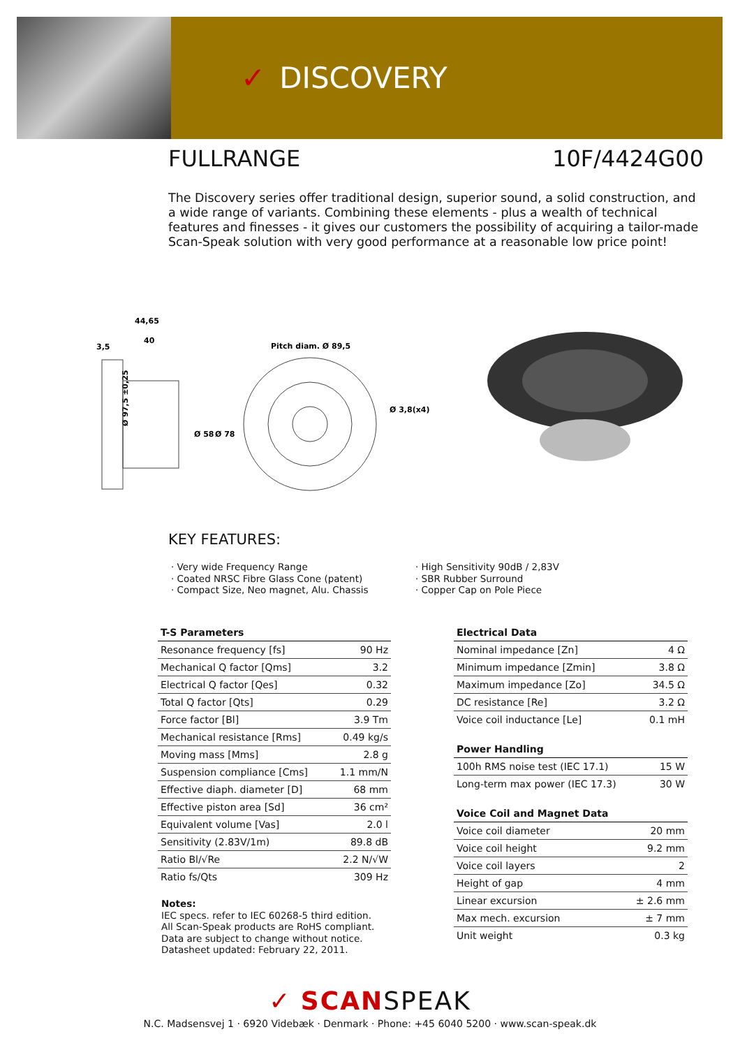✓ DISCOVERY
FULLRANGE 10F/4424G00
The Discovery series offer traditional design, superior sound, a solid construction, and a wide range of variants. Combining these elements - plus a wealth of technical features and finesses - it gives our customers the possibility of acquiring a tailor-made Scan-Speak solution with very good performance at a reasonable low price point!
3,5
44,65
40
Ø 97,5 ±0,25
Pitch diam. Ø 89,5
Ø 3,8(x4)
Ø 58
Ø 78
KEY FEATURES:
· Very wide Frequency Range
· Coated NRSC Fibre Glass Cone (patent)
· Compact Size, Neo magnet, Alu. Chassis
· High Sensitivity 90dB / 2,83V
· SBR Rubber Surround
· Copper Cap on Pole Piece
| T-S Parameters | |
| --- | --- |
| Resonance frequency [fs] | 90 Hz |
| Mechanical Q factor [Qms] | 3.2 |
| Electrical Q factor [Qes] | 0.32 |
| Total Q factor [Qts] | 0.29 |
| Force factor [Bl] | 3.9 Tm |
| Mechanical resistance [Rms] | 0.49 kg/s |
| Moving mass [Mms] | 2.8 g |
| Suspension compliance [Cms] | 1.1 mm/N |
| Effective diaph. diameter [D] | 68 mm |
| Effective piston area [Sd] | 36 cm² |
| Equivalent volume [Vas] | 2.0 l |
| Sensitivity (2.83V/1m) | 89.8 dB |
| Ratio Bl/√Re | 2.2 N/√W |
| Ratio fs/Qts | 309 Hz |
Notes:
IEC specs. refer to IEC 60268-5 third edition.
All Scan-Speak products are RoHS compliant.
Data are subject to change without notice.
Datasheet updated: February 22, 2011.
| Electrical Data | |
| --- | --- |
| Nominal impedance [Zn] | 4 Ω |
| Minimum impedance [Zmin] | 3.8 Ω |
| Maximum impedance [Zo] | 34.5 Ω |
| DC resistance [Re] | 3.2 Ω |
| Voice coil inductance [Le] | 0.1 mH |
| Power Handling | |
| 100h RMS noise test (IEC 17.1) | 15 W |
| Long-term max power (IEC 17.3) | 30 W |
| Voice Coil and Magnet Data | |
| Voice coil diameter | 20 mm |
| Voice coil height | 9.2 mm |
| Voice coil layers | 2 |
| Height of gap | 4 mm |
| Linear excursion | ± 2.6 mm |
| Max mech. excursion | ± 7 mm |
| Unit weight | 0.3 kg |
✓ SCANSPEAK
N.C. Madsensvej 1 · 6920 Videbæk · Denmark · Phone: +45 6040 5200 · www.scan-speak.dk